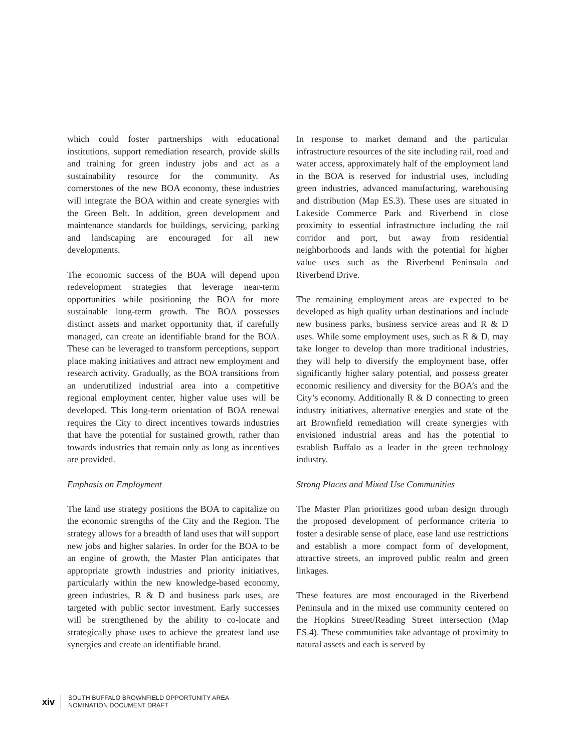which could foster partnerships with educational institutions, support remediation research, provide skills and training for green industry jobs and act as a sustainability resource for the community. As cornerstones of the new BOA economy, these industries will integrate the BOA within and create synergies with the Green Belt. In addition, green development and maintenance standards for buildings, servicing, parking and landscaping are encouraged for all new developments.
The economic success of the BOA will depend upon redevelopment strategies that leverage near-term opportunities while positioning the BOA for more sustainable long-term growth. The BOA possesses distinct assets and market opportunity that, if carefully managed, can create an identifiable brand for the BOA. These can be leveraged to transform perceptions, support place making initiatives and attract new employment and research activity. Gradually, as the BOA transitions from an underutilized industrial area into a competitive regional employment center, higher value uses will be developed. This long-term orientation of BOA renewal requires the City to direct incentives towards industries that have the potential for sustained growth, rather than towards industries that remain only as long as incentives are provided.
Emphasis on Employment
The land use strategy positions the BOA to capitalize on the economic strengths of the City and the Region. The strategy allows for a breadth of land uses that will support new jobs and higher salaries. In order for the BOA to be an engine of growth, the Master Plan anticipates that appropriate growth industries and priority initiatives, particularly within the new knowledge-based economy, green industries, R & D and business park uses, are targeted with public sector investment. Early successes will be strengthened by the ability to co-locate and strategically phase uses to achieve the greatest land use synergies and create an identifiable brand.
In response to market demand and the particular infrastructure resources of the site including rail, road and water access, approximately half of the employment land in the BOA is reserved for industrial uses, including green industries, advanced manufacturing, warehousing and distribution (Map ES.3). These uses are situated in Lakeside Commerce Park and Riverbend in close proximity to essential infrastructure including the rail corridor and port, but away from residential neighborhoods and lands with the potential for higher value uses such as the Riverbend Peninsula and Riverbend Drive.
The remaining employment areas are expected to be developed as high quality urban destinations and include new business parks, business service areas and R & D uses. While some employment uses, such as R & D, may take longer to develop than more traditional industries, they will help to diversify the employment base, offer significantly higher salary potential, and possess greater economic resiliency and diversity for the BOA’s and the City’s economy. Additionally R & D connecting to green industry initiatives, alternative energies and state of the art Brownfield remediation will create synergies with envisioned industrial areas and has the potential to establish Buffalo as a leader in the green technology industry.
Strong Places and Mixed Use Communities
The Master Plan prioritizes good urban design through the proposed development of performance criteria to foster a desirable sense of place, ease land use restrictions and establish a more compact form of development, attractive streets, an improved public realm and green linkages.
These features are most encouraged in the Riverbend Peninsula and in the mixed use community centered on the Hopkins Street/Reading Street intersection (Map ES.4). These communities take advantage of proximity to natural assets and each is served by
xiv
SOUTH BUFFALO BROWNFIELD OPPORTUNITY AREA
NOMINATION DOCUMENT DRAFT